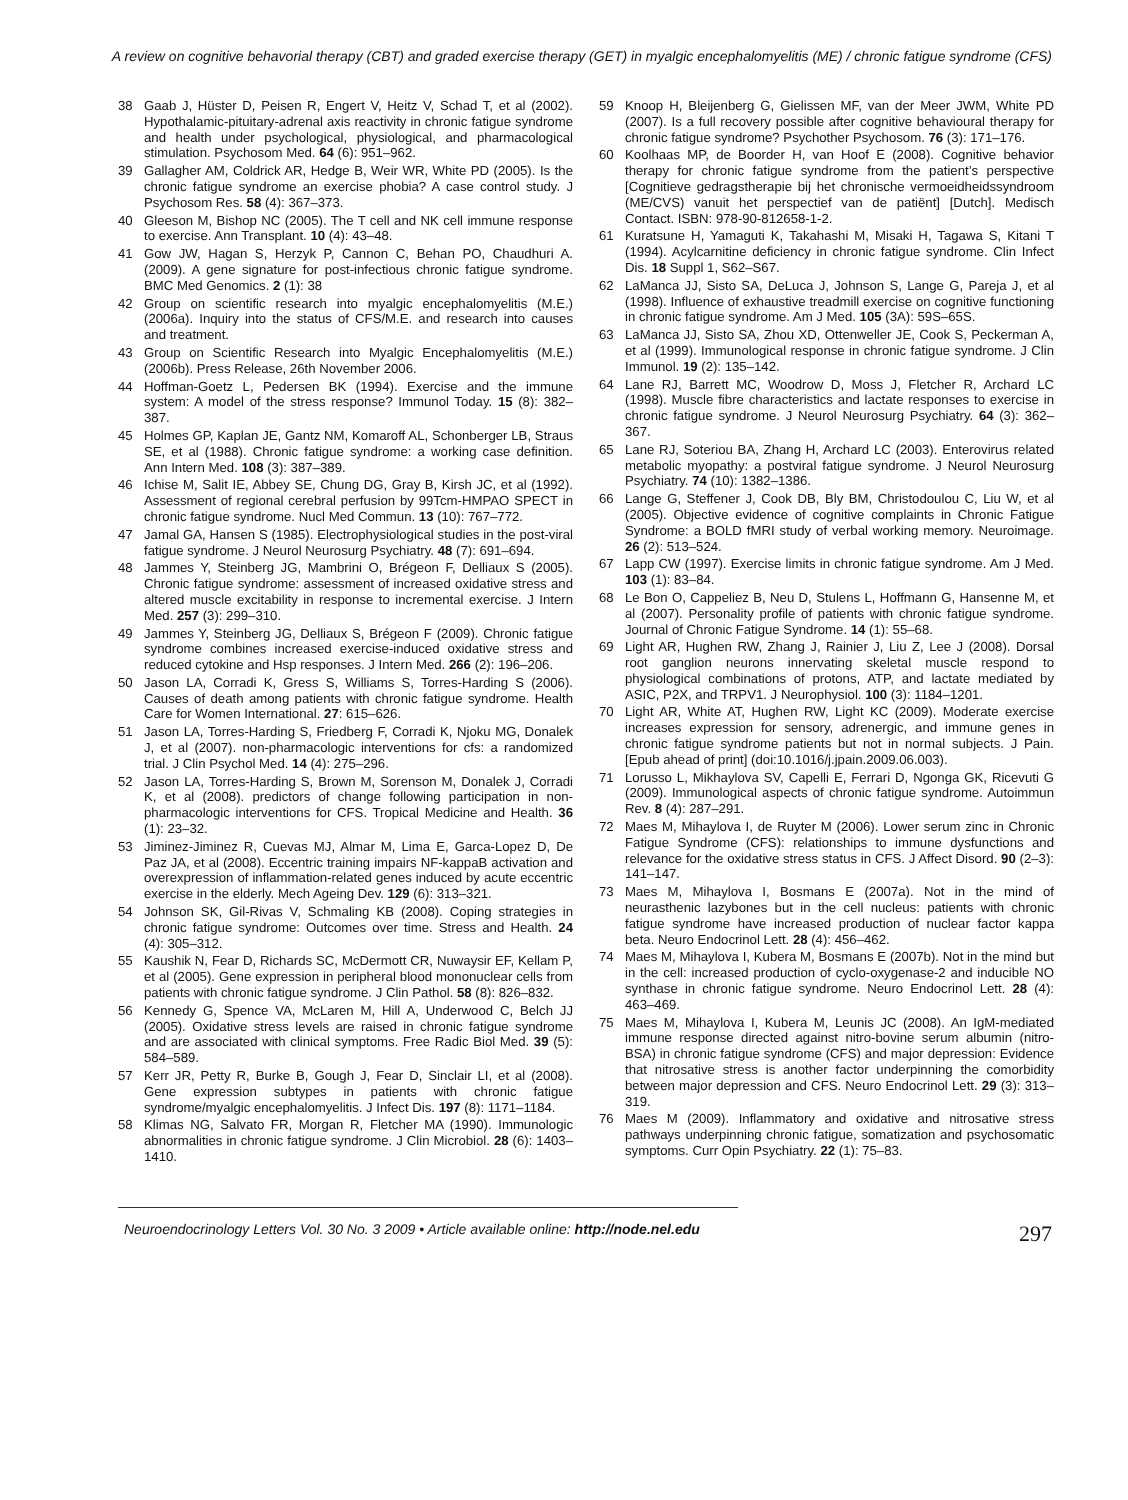A review on cognitive behavorial therapy (CBT) and graded exercise therapy (GET) in myalgic encephalomyelitis (ME) / chronic fatigue syndrome (CFS)
38 Gaab J, Hüster D, Peisen R, Engert V, Heitz V, Schad T, et al (2002). Hypothalamic-pituitary-adrenal axis reactivity in chronic fatigue syndrome and health under psychological, physiological, and pharmacological stimulation. Psychosom Med. 64 (6): 951–962.
39 Gallagher AM, Coldrick AR, Hedge B, Weir WR, White PD (2005). Is the chronic fatigue syndrome an exercise phobia? A case control study. J Psychosom Res. 58 (4): 367–373.
40 Gleeson M, Bishop NC (2005). The T cell and NK cell immune response to exercise. Ann Transplant. 10 (4): 43–48.
41 Gow JW, Hagan S, Herzyk P, Cannon C, Behan PO, Chaudhuri A. (2009). A gene signature for post-infectious chronic fatigue syndrome. BMC Med Genomics. 2 (1): 38
42 Group on scientific research into myalgic encephalomyelitis (M.E.) (2006a). Inquiry into the status of CFS/M.E. and research into causes and treatment.
43 Group on Scientific Research into Myalgic Encephalomyelitis (M.E.) (2006b). Press Release, 26th November 2006.
44 Hoffman-Goetz L, Pedersen BK (1994). Exercise and the immune system: A model of the stress response? Immunol Today. 15 (8): 382–387.
45 Holmes GP, Kaplan JE, Gantz NM, Komaroff AL, Schonberger LB, Straus SE, et al (1988). Chronic fatigue syndrome: a working case definition. Ann Intern Med. 108 (3): 387–389.
46 Ichise M, Salit IE, Abbey SE, Chung DG, Gray B, Kirsh JC, et al (1992). Assessment of regional cerebral perfusion by 99Tcm-HMPAO SPECT in chronic fatigue syndrome. Nucl Med Commun. 13 (10): 767–772.
47 Jamal GA, Hansen S (1985). Electrophysiological studies in the post-viral fatigue syndrome. J Neurol Neurosurg Psychiatry. 48 (7): 691–694.
48 Jammes Y, Steinberg JG, Mambrini O, Brégeon F, Delliaux S (2005). Chronic fatigue syndrome: assessment of increased oxidative stress and altered muscle excitability in response to incremental exercise. J Intern Med. 257 (3): 299–310.
49 Jammes Y, Steinberg JG, Delliaux S, Brégeon F (2009). Chronic fatigue syndrome combines increased exercise-induced oxidative stress and reduced cytokine and Hsp responses. J Intern Med. 266 (2): 196–206.
50 Jason LA, Corradi K, Gress S, Williams S, Torres-Harding S (2006). Causes of death among patients with chronic fatigue syndrome. Health Care for Women International. 27: 615–626.
51 Jason LA, Torres-Harding S, Friedberg F, Corradi K, Njoku MG, Donalek J, et al (2007). non-pharmacologic interventions for cfs: a randomized trial. J Clin Psychol Med. 14 (4): 275–296.
52 Jason LA, Torres-Harding S, Brown M, Sorenson M, Donalek J, Corradi K, et al (2008). predictors of change following participation in non-pharmacologic interventions for CFS. Tropical Medicine and Health. 36 (1): 23–32.
53 Jiminez-Jiminez R, Cuevas MJ, Almar M, Lima E, Garca-Lopez D, De Paz JA, et al (2008). Eccentric training impairs NF-kappaB activation and overexpression of inflammation-related genes induced by acute eccentric exercise in the elderly. Mech Ageing Dev. 129 (6): 313–321.
54 Johnson SK, Gil-Rivas V, Schmaling KB (2008). Coping strategies in chronic fatigue syndrome: Outcomes over time. Stress and Health. 24 (4): 305–312.
55 Kaushik N, Fear D, Richards SC, McDermott CR, Nuwaysir EF, Kellam P, et al (2005). Gene expression in peripheral blood mononuclear cells from patients with chronic fatigue syndrome. J Clin Pathol. 58 (8): 826–832.
56 Kennedy G, Spence VA, McLaren M, Hill A, Underwood C, Belch JJ (2005). Oxidative stress levels are raised in chronic fatigue syndrome and are associated with clinical symptoms. Free Radic Biol Med. 39 (5): 584–589.
57 Kerr JR, Petty R, Burke B, Gough J, Fear D, Sinclair LI, et al (2008). Gene expression subtypes in patients with chronic fatigue syndrome/myalgic encephalomyelitis. J Infect Dis. 197 (8): 1171–1184.
58 Klimas NG, Salvato FR, Morgan R, Fletcher MA (1990). Immunologic abnormalities in chronic fatigue syndrome. J Clin Microbiol. 28 (6): 1403–1410.
59 Knoop H, Bleijenberg G, Gielissen MF, van der Meer JWM, White PD (2007). Is a full recovery possible after cognitive behavioural therapy for chronic fatigue syndrome? Psychother Psychosom. 76 (3): 171–176.
60 Koolhaas MP, de Boorder H, van Hoof E (2008). Cognitive behavior therapy for chronic fatigue syndrome from the patient’s perspective [Cognitieve gedragstherapie bij het chronische vermoeidheidssyndroom (ME/CVS) vanuit het perspectief van de patiënt] [Dutch]. Medisch Contact. ISBN: 978-90-812658-1-2.
61 Kuratsune H, Yamaguti K, Takahashi M, Misaki H, Tagawa S, Kitani T (1994). Acylcarnitine deficiency in chronic fatigue syndrome. Clin Infect Dis. 18 Suppl 1, S62–S67.
62 LaManca JJ, Sisto SA, DeLuca J, Johnson S, Lange G, Pareja J, et al (1998). Influence of exhaustive treadmill exercise on cognitive functioning in chronic fatigue syndrome. Am J Med. 105 (3A): 59S–65S.
63 LaManca JJ, Sisto SA, Zhou XD, Ottenweller JE, Cook S, Peckerman A, et al (1999). Immunological response in chronic fatigue syndrome. J Clin Immunol. 19 (2): 135–142.
64 Lane RJ, Barrett MC, Woodrow D, Moss J, Fletcher R, Archard LC (1998). Muscle fibre characteristics and lactate responses to exercise in chronic fatigue syndrome. J Neurol Neurosurg Psychiatry. 64 (3): 362–367.
65 Lane RJ, Soteriou BA, Zhang H, Archard LC (2003). Enterovirus related metabolic myopathy: a postviral fatigue syndrome. J Neurol Neurosurg Psychiatry. 74 (10): 1382–1386.
66 Lange G, Steffener J, Cook DB, Bly BM, Christodoulou C, Liu W, et al (2005). Objective evidence of cognitive complaints in Chronic Fatigue Syndrome: a BOLD fMRI study of verbal working memory. Neuroimage. 26 (2): 513–524.
67 Lapp CW (1997). Exercise limits in chronic fatigue syndrome. Am J Med. 103 (1): 83–84.
68 Le Bon O, Cappeliez B, Neu D, Stulens L, Hoffmann G, Hansenne M, et al (2007). Personality profile of patients with chronic fatigue syndrome. Journal of Chronic Fatigue Syndrome. 14 (1): 55–68.
69 Light AR, Hughen RW, Zhang J, Rainier J, Liu Z, Lee J (2008). Dorsal root ganglion neurons innervating skeletal muscle respond to physiological combinations of protons, ATP, and lactate mediated by ASIC, P2X, and TRPV1. J Neurophysiol. 100 (3): 1184–1201.
70 Light AR, White AT, Hughen RW, Light KC (2009). Moderate exercise increases expression for sensory, adrenergic, and immune genes in chronic fatigue syndrome patients but not in normal subjects. J Pain. [Epub ahead of print] (doi:10.1016/j.jpain.2009.06.003).
71 Lorusso L, Mikhaylova SV, Capelli E, Ferrari D, Ngonga GK, Ricevuti G (2009). Immunological aspects of chronic fatigue syndrome. Autoimmun Rev. 8 (4): 287–291.
72 Maes M, Mihaylova I, de Ruyter M (2006). Lower serum zinc in Chronic Fatigue Syndrome (CFS): relationships to immune dysfunctions and relevance for the oxidative stress status in CFS. J Affect Disord. 90 (2–3): 141–147.
73 Maes M, Mihaylova I, Bosmans E (2007a). Not in the mind of neurasthenic lazybones but in the cell nucleus: patients with chronic fatigue syndrome have increased production of nuclear factor kappa beta. Neuro Endocrinol Lett. 28 (4): 456–462.
74 Maes M, Mihaylova I, Kubera M, Bosmans E (2007b). Not in the mind but in the cell: increased production of cyclo-oxygenase-2 and inducible NO synthase in chronic fatigue syndrome. Neuro Endocrinol Lett. 28 (4): 463–469.
75 Maes M, Mihaylova I, Kubera M, Leunis JC (2008). An IgM-mediated immune response directed against nitro-bovine serum albumin (nitro-BSA) in chronic fatigue syndrome (CFS) and major depression: Evidence that nitrosative stress is another factor underpinning the comorbidity between major depression and CFS. Neuro Endocrinol Lett. 29 (3): 313–319.
76 Maes M (2009). Inflammatory and oxidative and nitrosative stress pathways underpinning chronic fatigue, somatization and psychosomatic symptoms. Curr Opin Psychiatry. 22 (1): 75–83.
Neuroendocrinology Letters Vol. 30 No. 3 2009 • Article available online: http://node.nel.edu 297